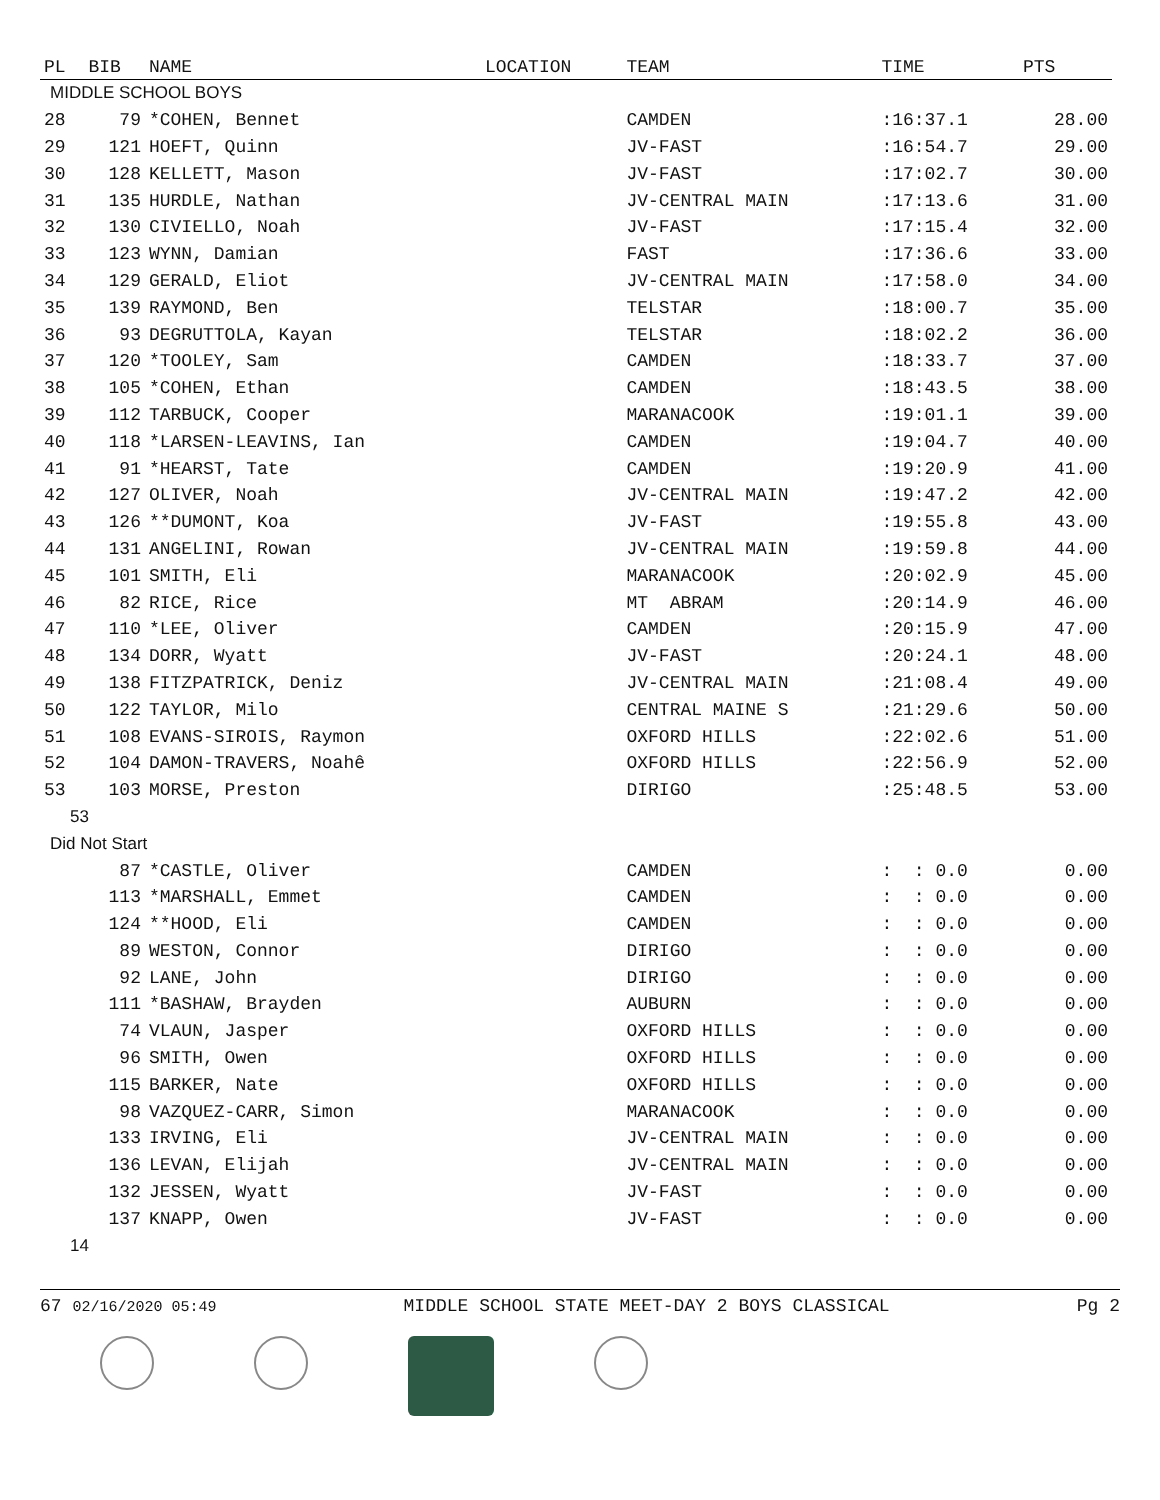| PL | BIB | NAME | LOCATION | TEAM | TIME | PTS |
| --- | --- | --- | --- | --- | --- | --- |
| MIDDLE SCHOOL BOYS | | | | | | |
| 28 | 79 | *COHEN, Bennet | | CAMDEN | :16:37.1 | 28.00 |
| 29 | 121 | HOEFT, Quinn | | JV-FAST | :16:54.7 | 29.00 |
| 30 | 128 | KELLETT, Mason | | JV-FAST | :17:02.7 | 30.00 |
| 31 | 135 | HURDLE, Nathan | | JV-CENTRAL MAIN | :17:13.6 | 31.00 |
| 32 | 130 | CIVIELLO, Noah | | JV-FAST | :17:15.4 | 32.00 |
| 33 | 123 | WYNN, Damian | | FAST | :17:36.6 | 33.00 |
| 34 | 129 | GERALD, Eliot | | JV-CENTRAL MAIN | :17:58.0 | 34.00 |
| 35 | 139 | RAYMOND, Ben | | TELSTAR | :18:00.7 | 35.00 |
| 36 | 93 | DEGRUTTOLA, Kayan | | TELSTAR | :18:02.2 | 36.00 |
| 37 | 120 | *TOOLEY, Sam | | CAMDEN | :18:33.7 | 37.00 |
| 38 | 105 | *COHEN, Ethan | | CAMDEN | :18:43.5 | 38.00 |
| 39 | 112 | TARBUCK, Cooper | | MARANACOOK | :19:01.1 | 39.00 |
| 40 | 118 | *LARSEN-LEAVINS, Ian | | CAMDEN | :19:04.7 | 40.00 |
| 41 | 91 | *HEARST, Tate | | CAMDEN | :19:20.9 | 41.00 |
| 42 | 127 | OLIVER, Noah | | JV-CENTRAL MAIN | :19:47.2 | 42.00 |
| 43 | 126 | **DUMONT, Koa | | JV-FAST | :19:55.8 | 43.00 |
| 44 | 131 | ANGELINI, Rowan | | JV-CENTRAL MAIN | :19:59.8 | 44.00 |
| 45 | 101 | SMITH, Eli | | MARANACOOK | :20:02.9 | 45.00 |
| 46 | 82 | RICE, Rice | | MT ABRAM | :20:14.9 | 46.00 |
| 47 | 110 | *LEE, Oliver | | CAMDEN | :20:15.9 | 47.00 |
| 48 | 134 | DORR, Wyatt | | JV-FAST | :20:24.1 | 48.00 |
| 49 | 138 | FITZPATRICK, Deniz | | JV-CENTRAL MAIN | :21:08.4 | 49.00 |
| 50 | 122 | TAYLOR, Milo | | CENTRAL MAINE S | :21:29.6 | 50.00 |
| 51 | 108 | EVANS-SIROIS, Raymon | | OXFORD HILLS | :22:02.6 | 51.00 |
| 52 | 104 | DAMON-TRAVERS, Noahê | | OXFORD HILLS | :22:56.9 | 52.00 |
| 53 | 103 | MORSE, Preston | | DIRIGO | :25:48.5 | 53.00 |
| 53 | | | | | | |
| Did Not Start | | | | | | |
| | 87 | *CASTLE, Oliver | | CAMDEN | : : 0.0 | 0.00 |
| | 113 | *MARSHALL, Emmet | | CAMDEN | : : 0.0 | 0.00 |
| | 124 | **HOOD, Eli | | CAMDEN | : : 0.0 | 0.00 |
| | 89 | WESTON, Connor | | DIRIGO | : : 0.0 | 0.00 |
| | 92 | LANE, John | | DIRIGO | : : 0.0 | 0.00 |
| | 111 | *BASHAW, Brayden | | AUBURN | : : 0.0 | 0.00 |
| | 74 | VLAUN, Jasper | | OXFORD HILLS | : : 0.0 | 0.00 |
| | 96 | SMITH, Owen | | OXFORD HILLS | : : 0.0 | 0.00 |
| | 115 | BARKER, Nate | | OXFORD HILLS | : : 0.0 | 0.00 |
| | 98 | VAZQUEZ-CARR, Simon | | MARANACOOK | : : 0.0 | 0.00 |
| | 133 | IRVING, Eli | | JV-CENTRAL MAIN | : : 0.0 | 0.00 |
| | 136 | LEVAN, Elijah | | JV-CENTRAL MAIN | : : 0.0 | 0.00 |
| | 132 | JESSEN, Wyatt | | JV-FAST | : : 0.0 | 0.00 |
| | 137 | KNAPP, Owen | | JV-FAST | : : 0.0 | 0.00 |
| 14 | | | | | | |
67 02/16/2020 05:49 MIDDLE SCHOOL STATE MEET-DAY 2 BOYS CLASSICAL Pg 2